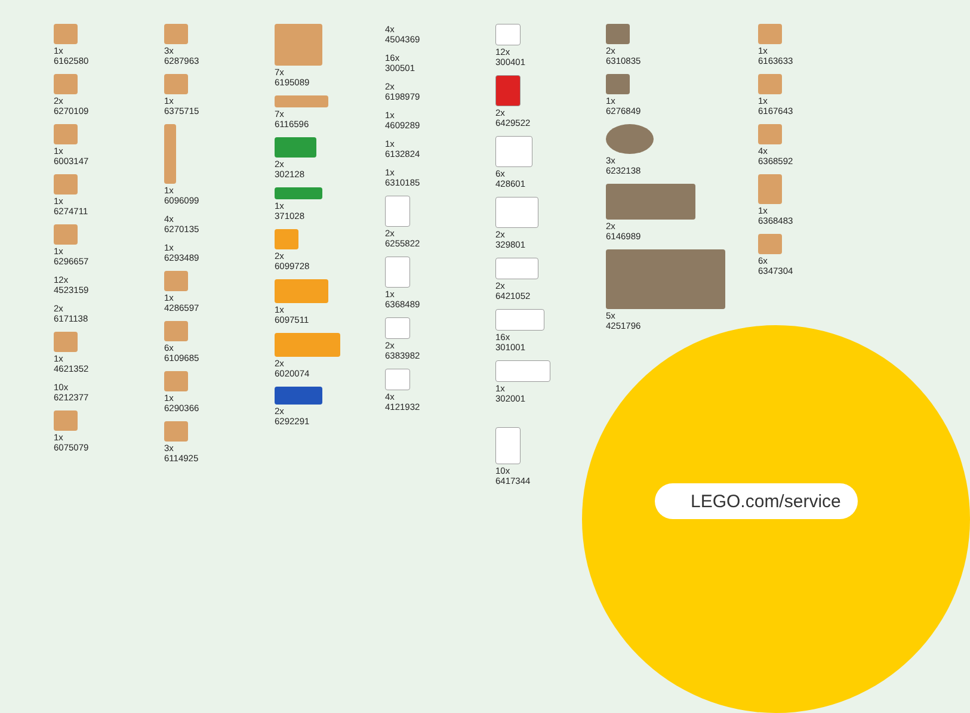1x
6162580
2x
6270109
1x
6003147
1x
6274711
1x
6296657
12x
4523159
2x
6171138
1x
4621352
10x
6212377
1x
6075079
3x
6287963
1x
6375715
1x
6096099
4x
6270135
1x
6293489
1x
4286597
6x
6109685
1x
6290366
3x
6114925
7x
6195089
7x
6116596
2x
302128
1x
371028
2x
6099728
1x
6097511
2x
6020074
2x
6292291
4x
4504369
16x
300501
2x
6198979
1x
4609289
1x
6132824
1x
6310185
2x
6255822
1x
6368489
2x
6383982
4x
4121932
12x
300401
2x
6429522
6x
428601
2x
329801
2x
6421052
16x
301001
1x
302001
10x
6417344
2x
6310835
1x
6276849
3x
6232138
2x
6146989
5x
4251796
1x
6163633
1x
6167643
4x
6368592
1x
6368483
6x
6347304
LEGO.com/service